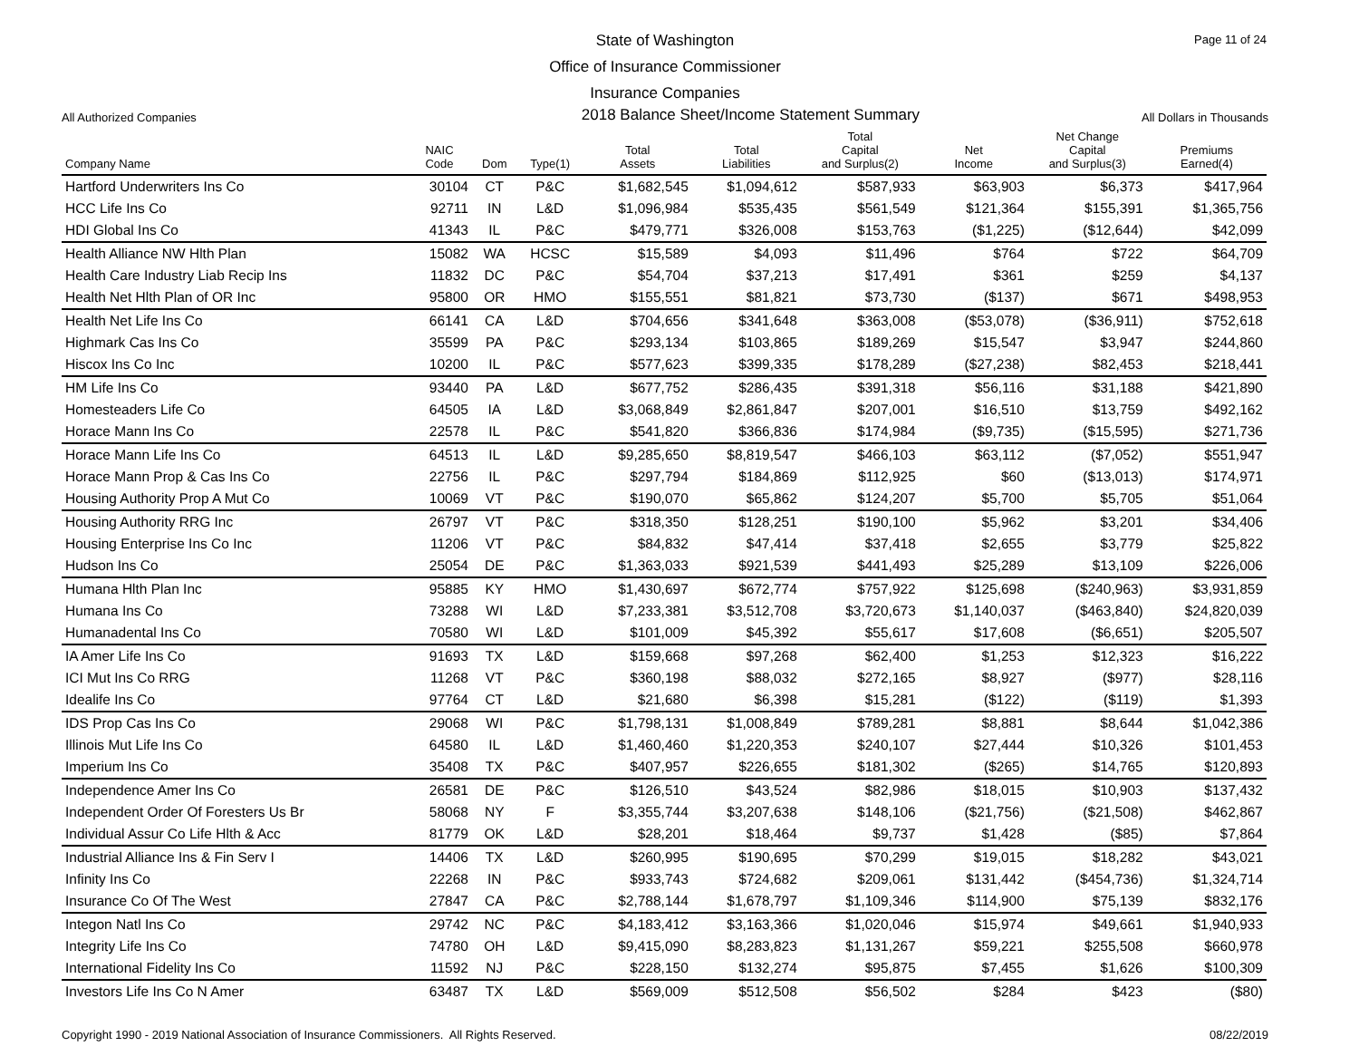Page 11 of 24
State of Washington
Office of Insurance Commissioner
Insurance Companies
All Authorized Companies 2018 Balance Sheet/Income Statement Summary All Dollars in Thousands
| Company Name | NAIC Code | Dom | Type(1) | Total Assets | Total Liabilities | Total Capital and Surplus(2) | Net Income | Net Change Capital and Surplus(3) | Premiums Earned(4) |
| --- | --- | --- | --- | --- | --- | --- | --- | --- | --- |
| Hartford Underwriters Ins Co | 30104 | CT | P&C | $1,682,545 | $1,094,612 | $587,933 | $63,903 | $6,373 | $417,964 |
| HCC Life Ins Co | 92711 | IN | L&D | $1,096,984 | $535,435 | $561,549 | $121,364 | $155,391 | $1,365,756 |
| HDI Global Ins Co | 41343 | IL | P&C | $479,771 | $326,008 | $153,763 | ($1,225) | ($12,644) | $42,099 |
| Health Alliance NW Hlth Plan | 15082 | WA | HCSC | $15,589 | $4,093 | $11,496 | $764 | $722 | $64,709 |
| Health Care Industry Liab Recip Ins | 11832 | DC | P&C | $54,704 | $37,213 | $17,491 | $361 | $259 | $4,137 |
| Health Net Hlth Plan of OR Inc | 95800 | OR | HMO | $155,551 | $81,821 | $73,730 | ($137) | $671 | $498,953 |
| Health Net Life Ins Co | 66141 | CA | L&D | $704,656 | $341,648 | $363,008 | ($53,078) | ($36,911) | $752,618 |
| Highmark Cas Ins Co | 35599 | PA | P&C | $293,134 | $103,865 | $189,269 | $15,547 | $3,947 | $244,860 |
| Hiscox Ins Co Inc | 10200 | IL | P&C | $577,623 | $399,335 | $178,289 | ($27,238) | $82,453 | $218,441 |
| HM Life Ins Co | 93440 | PA | L&D | $677,752 | $286,435 | $391,318 | $56,116 | $31,188 | $421,890 |
| Homesteaders Life Co | 64505 | IA | L&D | $3,068,849 | $2,861,847 | $207,001 | $16,510 | $13,759 | $492,162 |
| Horace Mann Ins Co | 22578 | IL | P&C | $541,820 | $366,836 | $174,984 | ($9,735) | ($15,595) | $271,736 |
| Horace Mann Life Ins Co | 64513 | IL | L&D | $9,285,650 | $8,819,547 | $466,103 | $63,112 | ($7,052) | $551,947 |
| Horace Mann Prop & Cas Ins Co | 22756 | IL | P&C | $297,794 | $184,869 | $112,925 | $60 | ($13,013) | $174,971 |
| Housing Authority Prop A Mut Co | 10069 | VT | P&C | $190,070 | $65,862 | $124,207 | $5,700 | $5,705 | $51,064 |
| Housing Authority RRG Inc | 26797 | VT | P&C | $318,350 | $128,251 | $190,100 | $5,962 | $3,201 | $34,406 |
| Housing Enterprise Ins Co Inc | 11206 | VT | P&C | $84,832 | $47,414 | $37,418 | $2,655 | $3,779 | $25,822 |
| Hudson Ins Co | 25054 | DE | P&C | $1,363,033 | $921,539 | $441,493 | $25,289 | $13,109 | $226,006 |
| Humana Hlth Plan Inc | 95885 | KY | HMO | $1,430,697 | $672,774 | $757,922 | $125,698 | ($240,963) | $3,931,859 |
| Humana Ins Co | 73288 | WI | L&D | $7,233,381 | $3,512,708 | $3,720,673 | $1,140,037 | ($463,840) | $24,820,039 |
| Humanadental Ins Co | 70580 | WI | L&D | $101,009 | $45,392 | $55,617 | $17,608 | ($6,651) | $205,507 |
| IA Amer Life Ins Co | 91693 | TX | L&D | $159,668 | $97,268 | $62,400 | $1,253 | $12,323 | $16,222 |
| ICI Mut Ins Co RRG | 11268 | VT | P&C | $360,198 | $88,032 | $272,165 | $8,927 | ($977) | $28,116 |
| Idealife Ins Co | 97764 | CT | L&D | $21,680 | $6,398 | $15,281 | ($122) | ($119) | $1,393 |
| IDS Prop Cas Ins Co | 29068 | WI | P&C | $1,798,131 | $1,008,849 | $789,281 | $8,881 | $8,644 | $1,042,386 |
| Illinois Mut Life Ins Co | 64580 | IL | L&D | $1,460,460 | $1,220,353 | $240,107 | $27,444 | $10,326 | $101,453 |
| Imperium Ins Co | 35408 | TX | P&C | $407,957 | $226,655 | $181,302 | ($265) | $14,765 | $120,893 |
| Independence Amer Ins Co | 26581 | DE | P&C | $126,510 | $43,524 | $82,986 | $18,015 | $10,903 | $137,432 |
| Independent Order Of Foresters Us Br | 58068 | NY | F | $3,355,744 | $3,207,638 | $148,106 | ($21,756) | ($21,508) | $462,867 |
| Individual Assur Co Life Hlth & Acc | 81779 | OK | L&D | $28,201 | $18,464 | $9,737 | $1,428 | ($85) | $7,864 |
| Industrial Alliance Ins & Fin Serv I | 14406 | TX | L&D | $260,995 | $190,695 | $70,299 | $19,015 | $18,282 | $43,021 |
| Infinity Ins Co | 22268 | IN | P&C | $933,743 | $724,682 | $209,061 | $131,442 | ($454,736) | $1,324,714 |
| Insurance Co Of The West | 27847 | CA | P&C | $2,788,144 | $1,678,797 | $1,109,346 | $114,900 | $75,139 | $832,176 |
| Integon Natl Ins Co | 29742 | NC | P&C | $4,183,412 | $3,163,366 | $1,020,046 | $15,974 | $49,661 | $1,940,933 |
| Integrity Life Ins Co | 74780 | OH | L&D | $9,415,090 | $8,283,823 | $1,131,267 | $59,221 | $255,508 | $660,978 |
| International Fidelity Ins Co | 11592 | NJ | P&C | $228,150 | $132,274 | $95,875 | $7,455 | $1,626 | $100,309 |
| Investors Life Ins Co N Amer | 63487 | TX | L&D | $569,009 | $512,508 | $56,502 | $284 | $423 | ($80) |
Copyright 1990 - 2019 National Association of Insurance Commissioners. All Rights Reserved. 08/22/2019